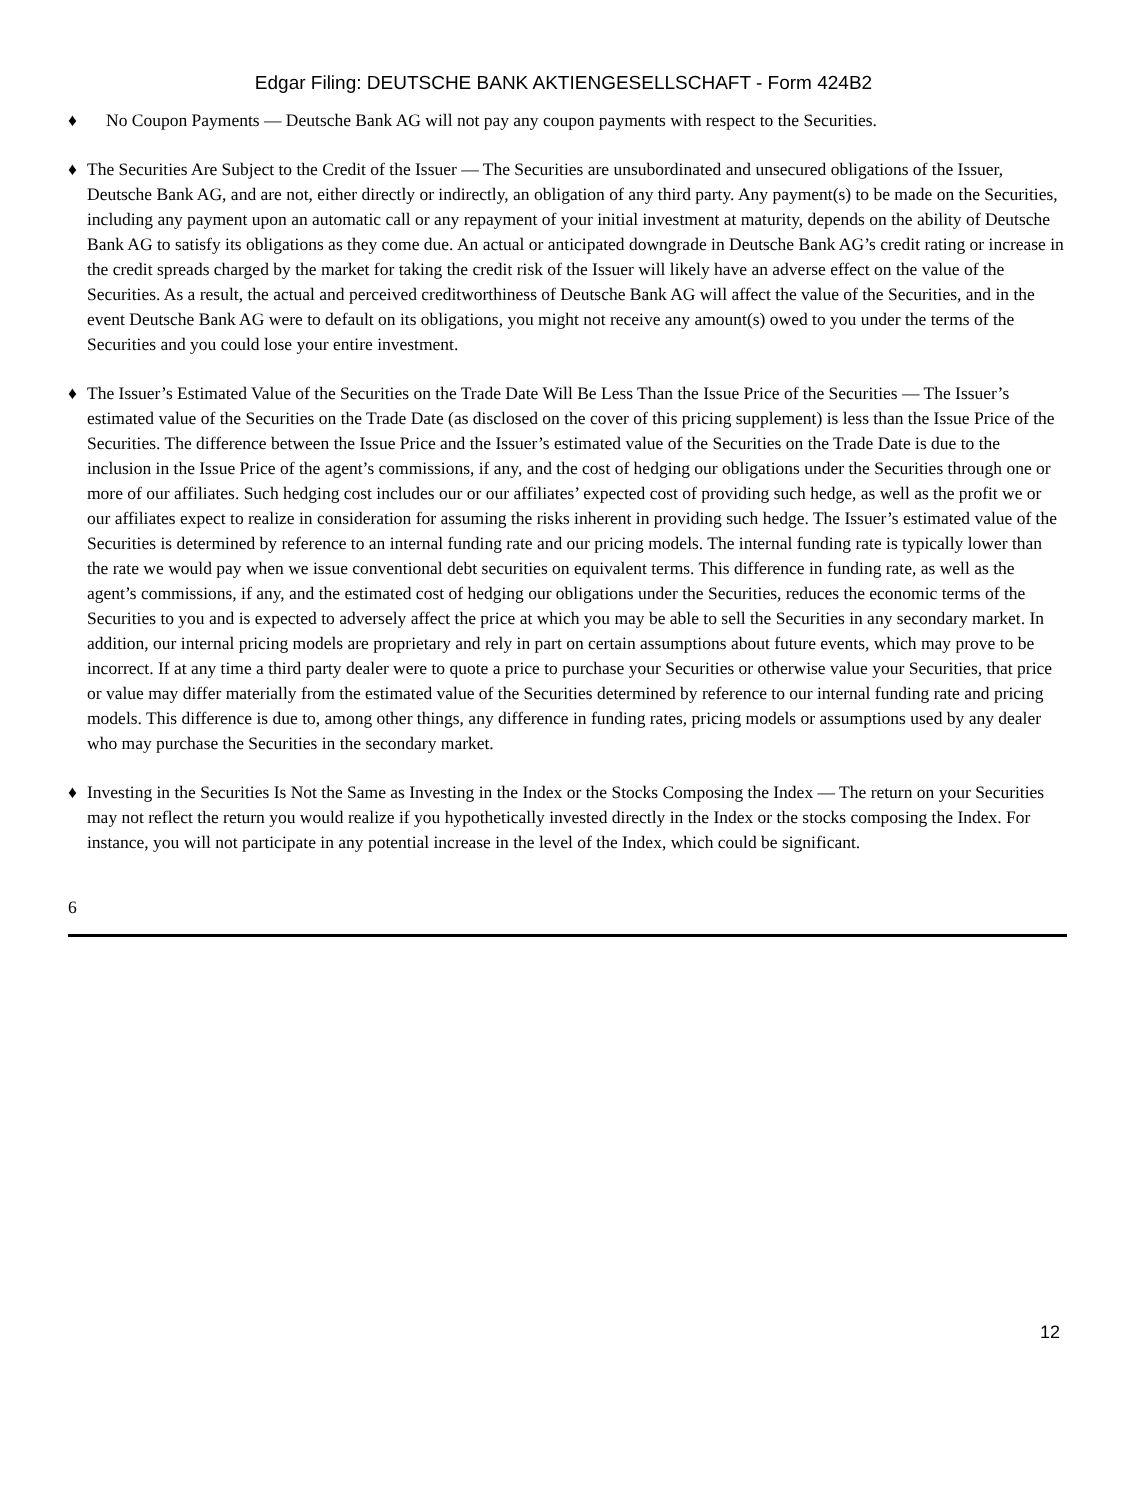Edgar Filing: DEUTSCHE BANK AKTIENGESELLSCHAFT - Form 424B2
♦ No Coupon Payments — Deutsche Bank AG will not pay any coupon payments with respect to the Securities.
♦ The Securities Are Subject to the Credit of the Issuer — The Securities are unsubordinated and unsecured obligations of the Issuer, Deutsche Bank AG, and are not, either directly or indirectly, an obligation of any third party. Any payment(s) to be made on the Securities, including any payment upon an automatic call or any repayment of your initial investment at maturity, depends on the ability of Deutsche Bank AG to satisfy its obligations as they come due. An actual or anticipated downgrade in Deutsche Bank AG’s credit rating or increase in the credit spreads charged by the market for taking the credit risk of the Issuer will likely have an adverse effect on the value of the Securities. As a result, the actual and perceived creditworthiness of Deutsche Bank AG will affect the value of the Securities, and in the event Deutsche Bank AG were to default on its obligations, you might not receive any amount(s) owed to you under the terms of the Securities and you could lose your entire investment.
♦ The Issuer’s Estimated Value of the Securities on the Trade Date Will Be Less Than the Issue Price of the Securities — The Issuer’s estimated value of the Securities on the Trade Date (as disclosed on the cover of this pricing supplement) is less than the Issue Price of the Securities. The difference between the Issue Price and the Issuer’s estimated value of the Securities on the Trade Date is due to the inclusion in the Issue Price of the agent’s commissions, if any, and the cost of hedging our obligations under the Securities through one or more of our affiliates. Such hedging cost includes our or our affiliates’ expected cost of providing such hedge, as well as the profit we or our affiliates expect to realize in consideration for assuming the risks inherent in providing such hedge. The Issuer’s estimated value of the Securities is determined by reference to an internal funding rate and our pricing models. The internal funding rate is typically lower than the rate we would pay when we issue conventional debt securities on equivalent terms. This difference in funding rate, as well as the agent’s commissions, if any, and the estimated cost of hedging our obligations under the Securities, reduces the economic terms of the Securities to you and is expected to adversely affect the price at which you may be able to sell the Securities in any secondary market. In addition, our internal pricing models are proprietary and rely in part on certain assumptions about future events, which may prove to be incorrect. If at any time a third party dealer were to quote a price to purchase your Securities or otherwise value your Securities, that price or value may differ materially from the estimated value of the Securities determined by reference to our internal funding rate and pricing models. This difference is due to, among other things, any difference in funding rates, pricing models or assumptions used by any dealer who may purchase the Securities in the secondary market.
♦ Investing in the Securities Is Not the Same as Investing in the Index or the Stocks Composing the Index — The return on your Securities may not reflect the return you would realize if you hypothetically invested directly in the Index or the stocks composing the Index. For instance, you will not participate in any potential increase in the level of the Index, which could be significant.
6
12